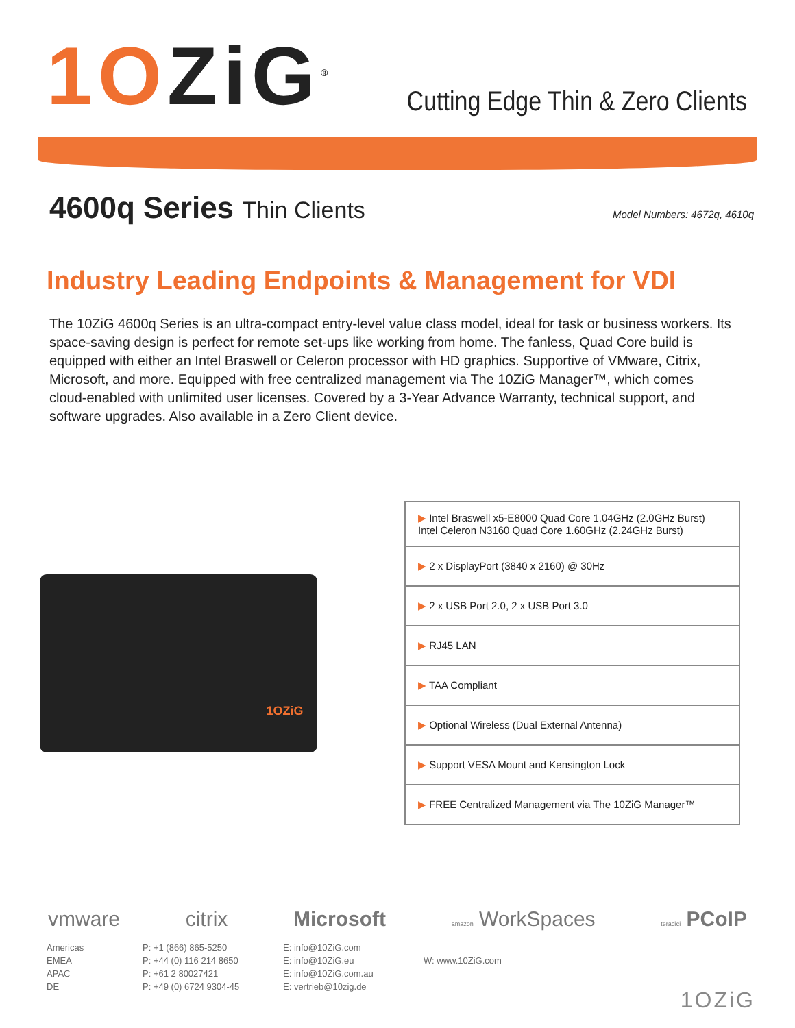1OZiG<sup>®</sup>
Cutting Edge Thin & Zero Clients
4600q Series Thin Clients
Model Numbers: 4672q, 4610q
Industry Leading Endpoints & Management for VDI
The 10ZiG 4600q Series is an ultra-compact entry-level value class model, ideal for task or business workers. Its space-saving design is perfect for remote set-ups like working from home. The fanless, Quad Core build is equipped with either an Intel Braswell or Celeron processor with HD graphics. Supportive of VMware, Citrix, Microsoft, and more. Equipped with free centralized management via The 10ZiG Manager™, which comes cloud-enabled with unlimited user licenses. Covered by a 3-Year Advance Warranty, technical support, and software upgrades. Also available in a Zero Client device.
1OZiG
| ▶ Intel Braswell x5-E8000 Quad Core 1.04GHz (2.0GHz Burst) Intel Celeron N3160 Quad Core 1.60GHz (2.24GHz Burst) |
| ▶ 2 x DisplayPort (3840 x 2160) @ 30Hz |
| ▶ 2 x USB Port 2.0, 2 x USB Port 3.0 |
| ▶ RJ45 LAN |
| ▶ TAA Compliant |
| ▶ Optional Wireless (Dual External Antenna) |
| ▶ Support VESA Mount and Kensington Lock |
| ▶ FREE Centralized Management via The 10ZiG Manager™ |
vmware citrix Microsoft amazon WorkSpaces teradici PCoIP
Americas
EMEA
APAC
DE
P: +1 (866) 865-5250
P: +44 (0) 116 214 8650
P: +61 2 80027421
P: +49 (0) 6724 9304-45
E: info@10ZiG.com
E: info@10ZiG.eu
E: info@10ZiG.com.au
E: vertrieb@10zig.de
W: www.10ZiG.com
1OZiG